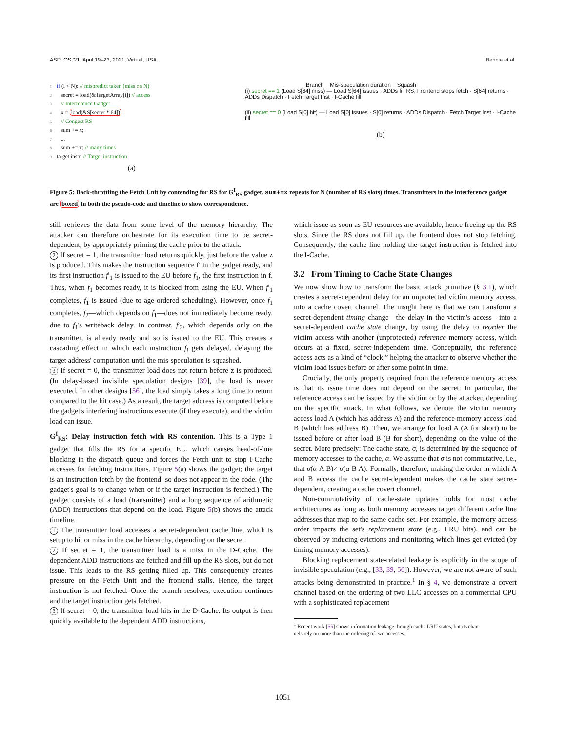ASPLOS '21, April 19–23, 2021, Virtual, USA Behnia et al.
1 if (i < N): // mispredict taken (miss on N)
2 secret = load(&TargetArray[i]) // access
3 // Interference Gadget
4 x = load(&S[secret * 64])
5 // Congest RS
6 sum += x;
7 ...
8 sum += x; // many times
9 target instr. // Target instruction
(a)
Branch Mis-speculation duration Squash
(i) secret == 1 (Load S[64] miss) — Load S[64] issues · ADDs fill RS, Frontend stops fetch · S[64] returns · ADDs Dispatch · Fetch Target Inst · I-Cache fill
(ii) secret == 0 (Load S[0] hit) — Load S[0] issues · S[0] returns · ADDs Dispatch · Fetch Target Inst · I-Cache fill
(b)
Figure 5: Back-throttling the Fetch Unit by contending for RS for G<sup>I</sup><sub>RS</sub> gadget. sum+=x repeats for N (number of RS slots) times. Transmitters in the interference gadget are boxed in both the pseudo-code and timeline to show correspondence.
still retrieves the data from some level of the memory hierarchy. The attacker can therefore orchestrate for its execution time to be secret-dependent, by appropriately priming the cache prior to the attack.
2 If secret = 1, the transmitter load returns quickly, just before the value z is produced. This makes the instruction sequence f′ in the gadget ready, and its first instruction f′<sub>1</sub> is issued to the EU before f<sub>1</sub>, the first instruction in f. Thus, when f<sub>1</sub> becomes ready, it is blocked from using the EU. When f′<sub>1</sub> completes, f<sub>1</sub> is issued (due to age-ordered scheduling). However, once f<sub>1</sub> completes, f<sub>2</sub>—which depends on f<sub>1</sub>—does not immediately become ready, due to f<sub>1</sub>'s writeback delay. In contrast, f′<sub>2</sub>, which depends only on the transmitter, is already ready and so is issued to the EU. This creates a cascading effect in which each instruction f<sub>i</sub> gets delayed, delaying the target address' computation until the mis-speculation is squashed.
3 If secret = 0, the transmitter load does not return before z is produced. (In delay-based invisible speculation designs [39], the load is never executed. In other designs [56], the load simply takes a long time to return compared to the hit case.) As a result, the target address is computed before the gadget's interfering instructions execute (if they execute), and the victim load can issue.
G<sup>I</sup><sub>RS</sub>: Delay instruction fetch with RS contention. This is a Type 1 gadget that fills the RS for a specific EU, which causes head-of-line blocking in the dispatch queue and forces the Fetch unit to stop I-Cache accesses for fetching instructions. Figure 5(a) shows the gadget; the target is an instruction fetch by the frontend, so does not appear in the code. (The gadget's goal is to change when or if the target instruction is fetched.) The gadget consists of a load (transmitter) and a long sequence of arithmetic (ADD) instructions that depend on the load. Figure 5(b) shows the attack timeline.
1 The transmitter load accesses a secret-dependent cache line, which is setup to hit or miss in the cache hierarchy, depending on the secret.
2 If secret = 1, the transmitter load is a miss in the D-Cache. The dependent ADD instructions are fetched and fill up the RS slots, but do not issue. This leads to the RS getting filled up. This consequently creates pressure on the Fetch Unit and the frontend stalls. Hence, the target instruction is not fetched. Once the branch resolves, execution continues and the target instruction gets fetched.
3 If secret = 0, the transmitter load hits in the D-Cache. Its output is then quickly available to the dependent ADD instructions,
which issue as soon as EU resources are available, hence freeing up the RS slots. Since the RS does not fill up, the frontend does not stop fetching. Consequently, the cache line holding the target instruction is fetched into the I-Cache.
3.2 From Timing to Cache State Changes
We now show how to transform the basic attack primitive (§ 3.1), which creates a secret-dependent delay for an unprotected victim memory access, into a cache covert channel. The insight here is that we can transform a secret-dependent timing change—the delay in the victim's access—into a secret-dependent cache state change, by using the delay to reorder the victim access with another (unprotected) reference memory access, which occurs at a fixed, secret-independent time. Conceptually, the reference access acts as a kind of “clock,” helping the attacker to observe whether the victim load issues before or after some point in time.
Crucially, the only property required from the reference memory access is that its issue time does not depend on the secret. In particular, the reference access can be issued by the victim or by the attacker, depending on the specific attack. In what follows, we denote the victim memory access load A (which has address A) and the reference memory access load B (which has address B). Then, we arrange for load A (A for short) to be issued before or after load B (B for short), depending on the value of the secret. More precisely: The cache state, σ, is determined by the sequence of memory accesses to the cache, α. We assume that σ is not commutative, i.e., that σ(α A B)≠ σ(α B A). Formally, therefore, making the order in which A and B access the cache secret-dependent makes the cache state secret-dependent, creating a cache covert channel.
Non-commutativity of cache-state updates holds for most cache architectures as long as both memory accesses target different cache line addresses that map to the same cache set. For example, the memory access order impacts the set's replacement state (e.g., LRU bits), and can be observed by inducing evictions and monitoring which lines get evicted (by timing memory accesses).
Blocking replacement state-related leakage is explicitly in the scope of invisible speculation (e.g., [33, 39, 56]). However, we are not aware of such attacks being demonstrated in practice.<sup>1</sup> In § 4, we demonstrate a covert channel based on the ordering of two LLC accesses on a commercial CPU with a sophisticated replacement
<sup>1</sup> Recent work [55] shows information leakage through cache LRU states, but its chan-
nels rely on more than the ordering of two accesses.
1051